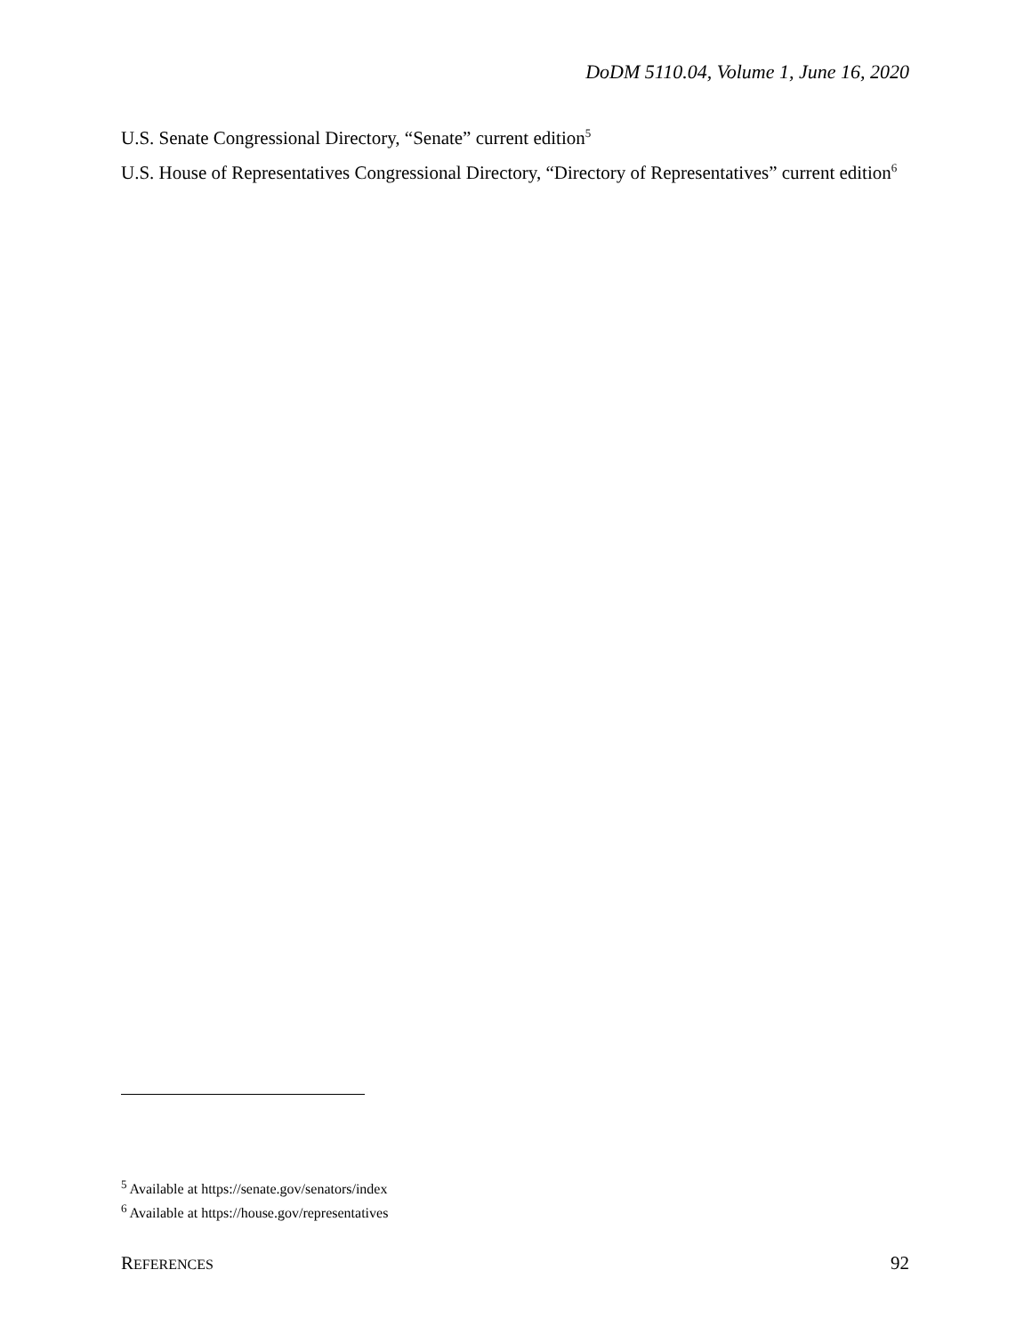DoDM 5110.04, Volume 1, June 16, 2020
U.S. Senate Congressional Directory, “Senate” current edition<sup>5</sup>
U.S. House of Representatives Congressional Directory, “Directory of Representatives” current edition<sup>6</sup>
<sup>5</sup> Available at https://senate.gov/senators/index
<sup>6</sup> Available at https://house.gov/representatives
REFERENCES 92